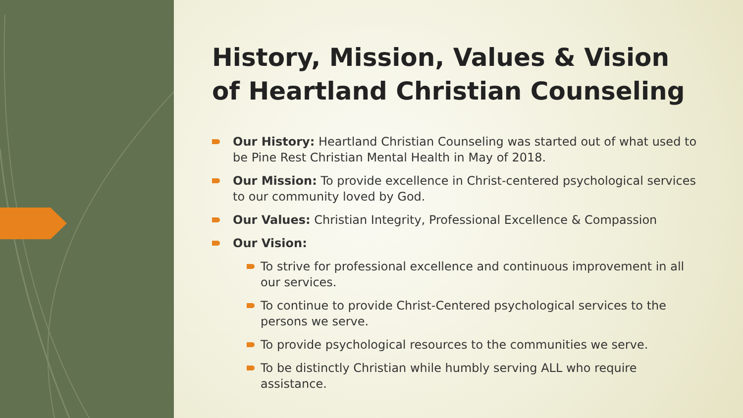History, Mission, Values & Vision of Heartland Christian Counseling
Our History: Heartland Christian Counseling was started out of what used to be Pine Rest Christian Mental Health in May of 2018.
Our Mission: To provide excellence in Christ-centered psychological services to our community loved by God.
Our Values: Christian Integrity, Professional Excellence & Compassion
Our Vision:
To strive for professional excellence and continuous improvement in all our services.
To continue to provide Christ-Centered psychological services to the persons we serve.
To provide psychological resources to the communities we serve.
To be distinctly Christian while humbly serving ALL who require assistance.